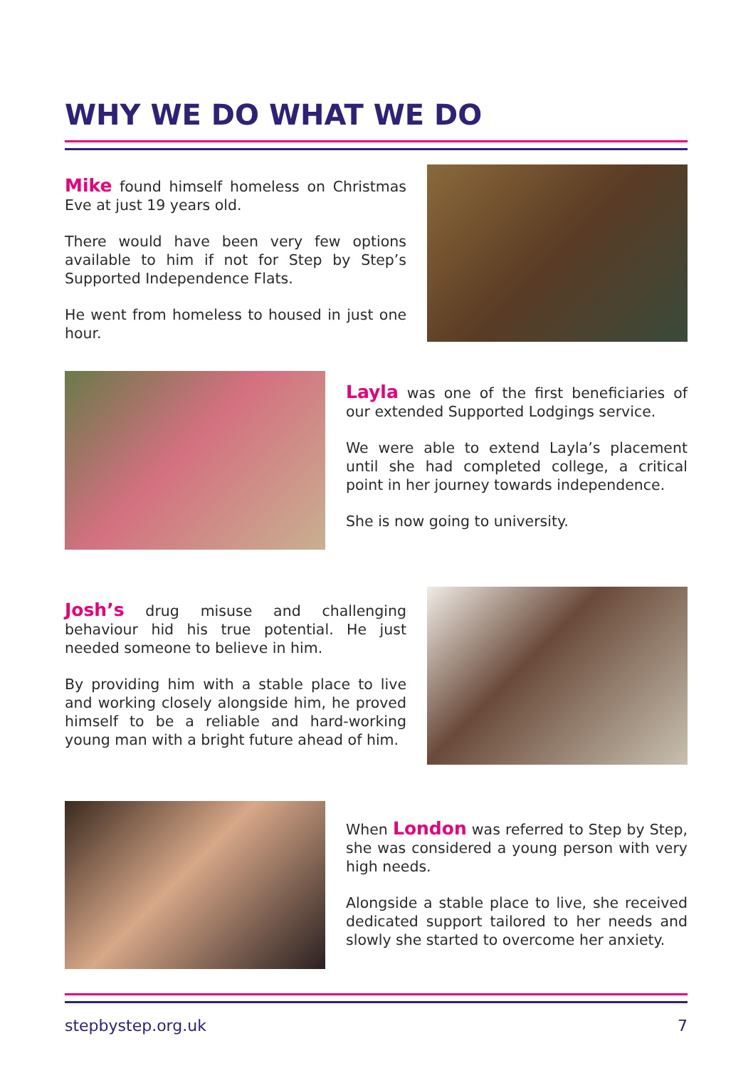WHY WE DO WHAT WE DO
Mike found himself homeless on Christmas Eve at just 19 years old.
There would have been very few options available to him if not for Step by Step’s Supported Independence Flats.
He went from homeless to housed in just one hour.
Layla was one of the first beneficiaries of our extended Supported Lodgings service.
We were able to extend Layla’s placement until she had completed college, a critical point in her journey towards independence.
She is now going to university.
Josh’s drug misuse and challenging behaviour hid his true potential. He just needed someone to believe in him.
By providing him with a stable place to live and working closely alongside him, he proved himself to be a reliable and hard-working young man with a bright future ahead of him.
When London was referred to Step by Step, she was considered a young person with very high needs.
Alongside a stable place to live, she received dedicated support tailored to her needs and slowly she started to overcome her anxiety.
stepbystep.org.uk 7